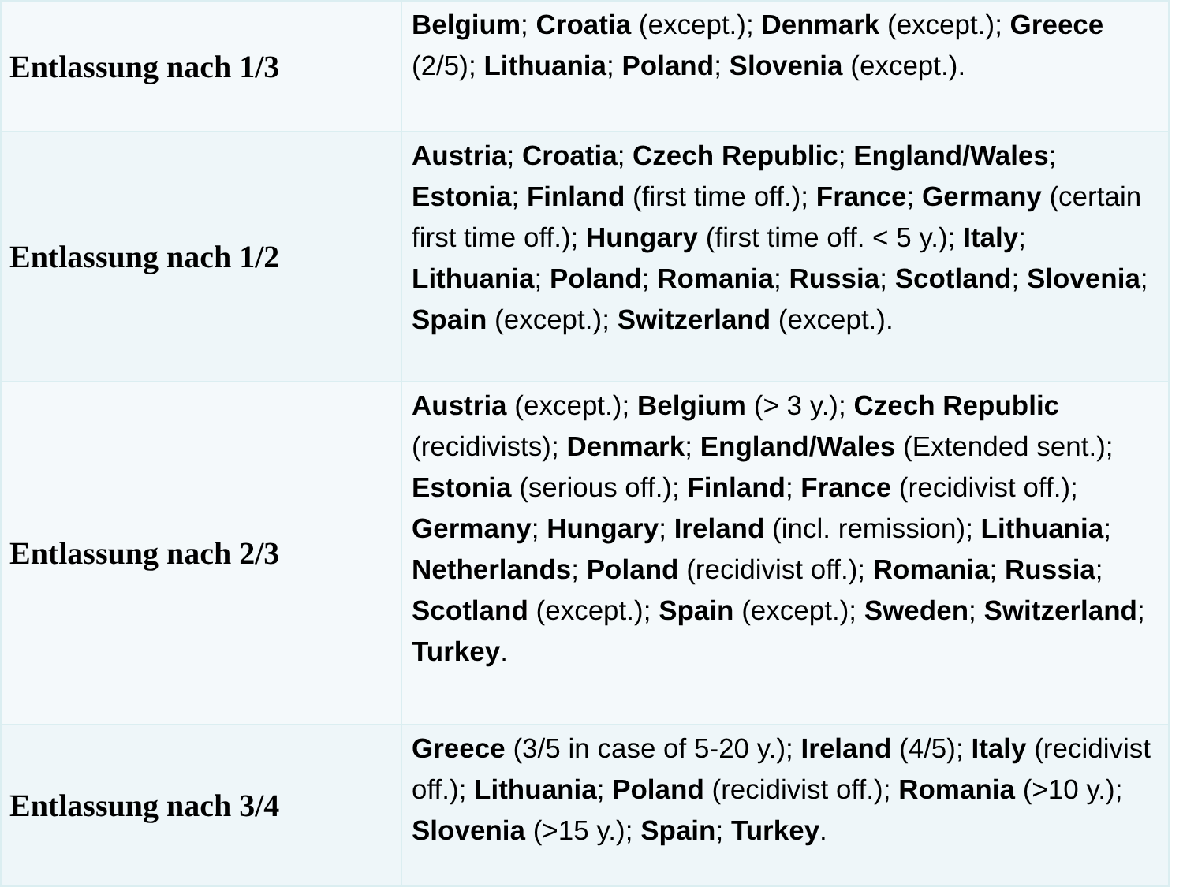| Entlassung nach 1/3 | Belgium ; Croatia (except.); Denmark (except.); Greece (2/5); Lithuania ; Poland ; Slovenia (except.). |
| Entlassung nach 1/2 | Austria ; Croatia ; Czech Republic ; England/Wales ; Estonia ; Finland (first time off.); France ; Germany (certain first time off.); Hungary (first time off. < 5 y.); Italy ; Lithuania ; Poland ; Romania ; Russia ; Scotland ; Slovenia ; Spain (except.); Switzerland (except.). |
| Entlassung nach 2/3 | Austria (except.); Belgium (> 3 y.); Czech Republic (recidivists); Denmark ; England/Wales (Extended sent.); Estonia (serious off.); Finland ; France (recidivist off.); Germany ; Hungary ; Ireland (incl. remission); Lithuania ; Netherlands ; Poland (recidivist off.); Romania ; Russia ; Scotland (except.); Spain (except.); Sweden ; Switzerland ; Turkey . |
| Entlassung nach 3/4 | Greece (3/5 in case of 5-20 y.); Ireland (4/5); Italy (recidivist off.); Lithuania ; Poland (recidivist off.); Romania (>10 y.); Slovenia (>15 y.); Spain ; Turkey . |